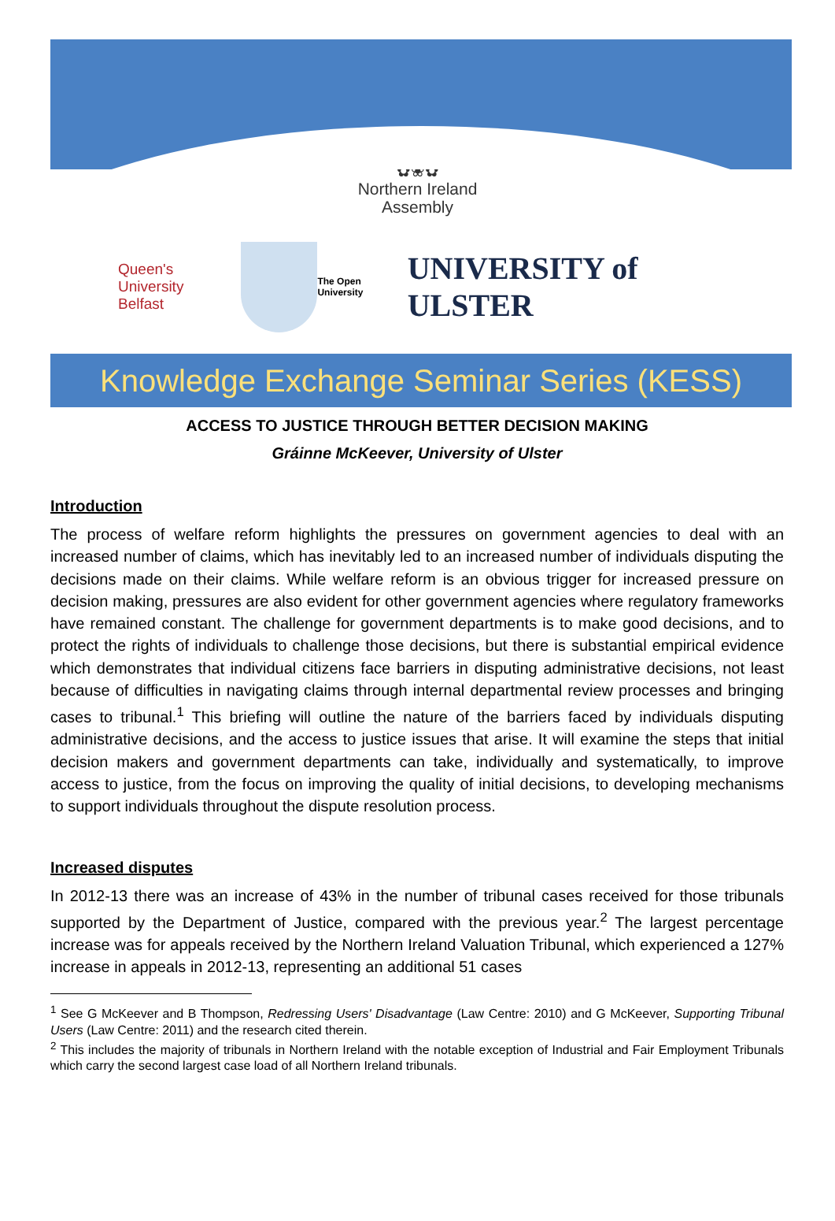✿❀✿
Northern Ireland
Assembly
Queen's University
Belfast
The Open University
UNIVERSITY of ULSTER
Knowledge Exchange Seminar Series (KESS)
ACCESS TO JUSTICE THROUGH BETTER DECISION MAKING
Gráinne McKeever, University of Ulster
Introduction
The process of welfare reform highlights the pressures on government agencies to deal with an increased number of claims, which has inevitably led to an increased number of individuals disputing the decisions made on their claims. While welfare reform is an obvious trigger for increased pressure on decision making, pressures are also evident for other government agencies where regulatory frameworks have remained constant. The challenge for government departments is to make good decisions, and to protect the rights of individuals to challenge those decisions, but there is substantial empirical evidence which demonstrates that individual citizens face barriers in disputing administrative decisions, not least because of difficulties in navigating claims through internal departmental review processes and bringing cases to tribunal.<sup>1</sup> This briefing will outline the nature of the barriers faced by individuals disputing administrative decisions, and the access to justice issues that arise. It will examine the steps that initial decision makers and government departments can take, individually and systematically, to improve access to justice, from the focus on improving the quality of initial decisions, to developing mechanisms to support individuals throughout the dispute resolution process.
Increased disputes
In 2012-13 there was an increase of 43% in the number of tribunal cases received for those tribunals supported by the Department of Justice, compared with the previous year.<sup>2</sup> The largest percentage increase was for appeals received by the Northern Ireland Valuation Tribunal, which experienced a 127% increase in appeals in 2012-13, representing an additional 51 cases
<sup>1</sup> See G McKeever and B Thompson, Redressing Users' Disadvantage (Law Centre: 2010) and G McKeever, Supporting Tribunal Users (Law Centre: 2011) and the research cited therein.
<sup>2</sup> This includes the majority of tribunals in Northern Ireland with the notable exception of Industrial and Fair Employment Tribunals which carry the second largest case load of all Northern Ireland tribunals.